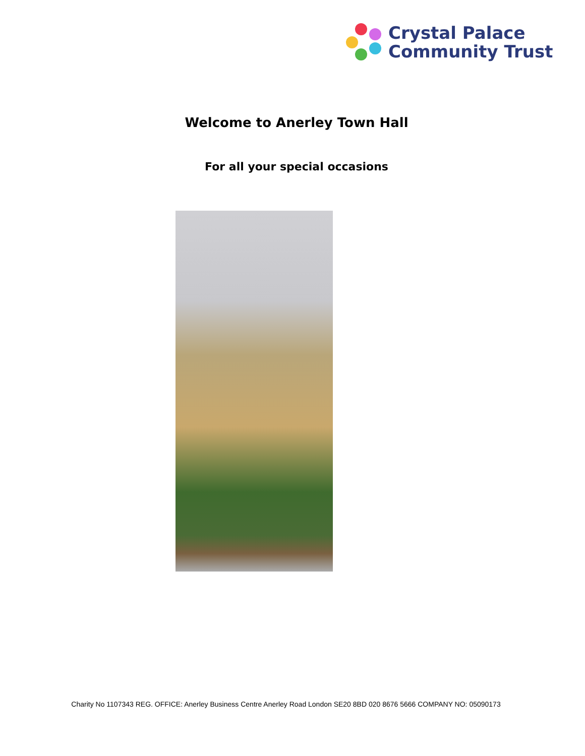Crystal Palace
Community Trust
Welcome to Anerley Town Hall
For all your special occasions
Charity No 1107343 REG. OFFICE: Anerley Business Centre Anerley Road London SE20 8BD 020 8676 5666 COMPANY NO: 05090173